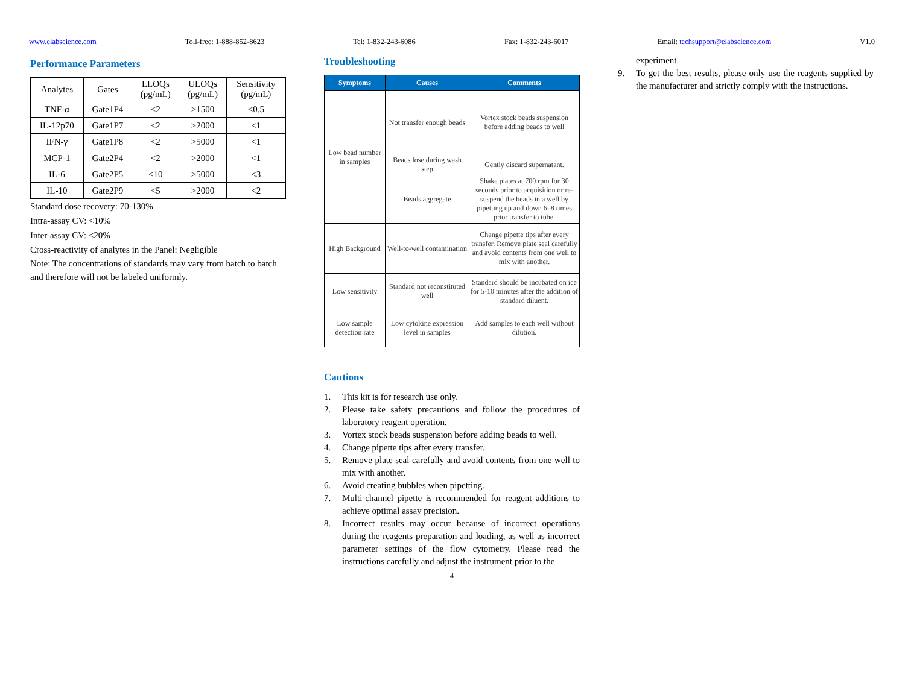www.elabscience.com Toll-free: 1-888-852-8623 Tel: 1-832-243-6086 Fax: 1-832-243-6017 Email: techsupport@elabscience.com V1.0
Performance Parameters
| Analytes | Gates | LLOQs (pg/mL) | ULOQs (pg/mL) | Sensitivity (pg/mL) |
| --- | --- | --- | --- | --- |
| TNF-α | Gate1P4 | <2 | >1500 | <0.5 |
| IL-12p70 | Gate1P7 | <2 | >2000 | <1 |
| IFN-γ | Gate1P8 | <2 | >5000 | <1 |
| MCP-1 | Gate2P4 | <2 | >2000 | <1 |
| IL-6 | Gate2P5 | <10 | >5000 | <3 |
| IL-10 | Gate2P9 | <5 | >2000 | <2 |
Standard dose recovery: 70-130%
Intra-assay CV: <10%
Inter-assay CV: <20%
Cross-reactivity of analytes in the Panel: Negligible
Note: The concentrations of standards may vary from batch to batch and therefore will not be labeled uniformly.
Troubleshooting
| Symptoms | Causes | Comments |
| --- | --- | --- |
| Low bead number in samples | Not transfer enough beads | Vortex stock beads suspension before adding beads to well |
| | Beads lose during wash step | Gently discard supernatant. |
| | Beads aggregate | Shake plates at 700 rpm for 30 seconds prior to acquisition or re-suspend the beads in a well by pipetting up and down 6–8 times prior transfer to tube. |
| High Background | Well-to-well contamination | Change pipette tips after every transfer. Remove plate seal carefully and avoid contents from one well to mix with another. |
| Low sensitivity | Standard not reconstituted well | Standard should be incubated on ice for 5-10 minutes after the addition of standard diluent. |
| Low sample detection rate | Low cytokine expression level in samples | Add samples to each well without dilution. |
Cautions
1. This kit is for research use only.
2. Please take safety precautions and follow the procedures of laboratory reagent operation.
3. Vortex stock beads suspension before adding beads to well.
4. Change pipette tips after every transfer.
5. Remove plate seal carefully and avoid contents from one well to mix with another.
6. Avoid creating bubbles when pipetting.
7. Multi-channel pipette is recommended for reagent additions to achieve optimal assay precision.
8. Incorrect results may occur because of incorrect operations during the reagents preparation and loading, as well as incorrect parameter settings of the flow cytometry. Please read the instructions carefully and adjust the instrument prior to the
4
experiment.
9. To get the best results, please only use the reagents supplied by the manufacturer and strictly comply with the instructions.